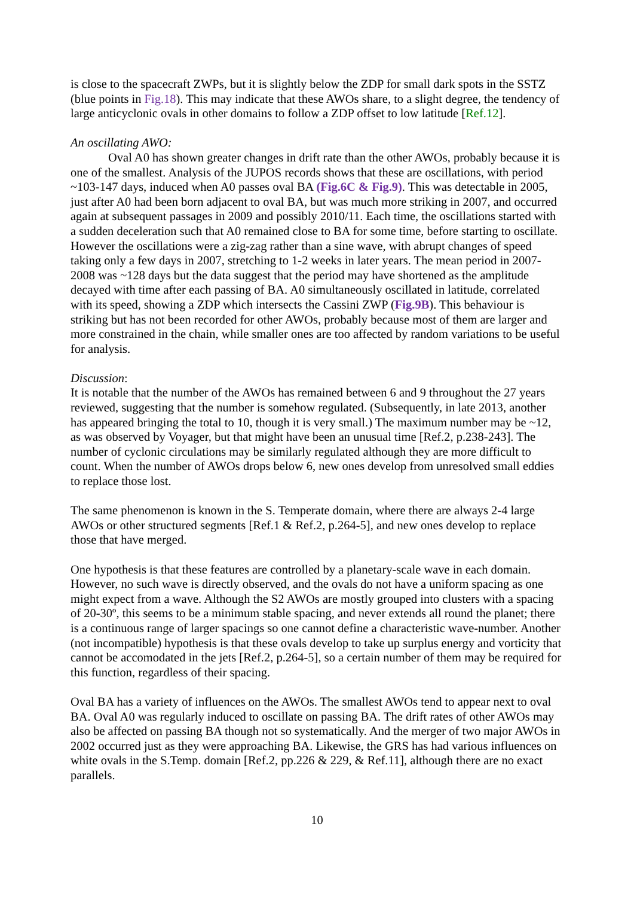is close to the spacecraft ZWPs, but it is slightly below the ZDP for small dark spots in the SSTZ (blue points in Fig.18). This may indicate that these AWOs share, to a slight degree, the tendency of large anticyclonic ovals in other domains to follow a ZDP offset to low latitude [Ref.12].
An oscillating AWO:
Oval A0 has shown greater changes in drift rate than the other AWOs, probably because it is one of the smallest. Analysis of the JUPOS records shows that these are oscillations, with period ~103-147 days, induced when A0 passes oval BA (Fig.6C & Fig.9). This was detectable in 2005, just after A0 had been born adjacent to oval BA, but was much more striking in 2007, and occurred again at subsequent passages in 2009 and possibly 2010/11. Each time, the oscillations started with a sudden deceleration such that A0 remained close to BA for some time, before starting to oscillate. However the oscillations were a zig-zag rather than a sine wave, with abrupt changes of speed taking only a few days in 2007, stretching to 1-2 weeks in later years. The mean period in 2007-2008 was ~128 days but the data suggest that the period may have shortened as the amplitude decayed with time after each passing of BA. A0 simultaneously oscillated in latitude, correlated with its speed, showing a ZDP which intersects the Cassini ZWP (Fig.9B). This behaviour is striking but has not been recorded for other AWOs, probably because most of them are larger and more constrained in the chain, while smaller ones are too affected by random variations to be useful for analysis.
Discussion:
It is notable that the number of the AWOs has remained between 6 and 9 throughout the 27 years reviewed, suggesting that the number is somehow regulated. (Subsequently, in late 2013, another has appeared bringing the total to 10, though it is very small.) The maximum number may be ~12, as was observed by Voyager, but that might have been an unusual time [Ref.2, p.238-243]. The number of cyclonic circulations may be similarly regulated although they are more difficult to count. When the number of AWOs drops below 6, new ones develop from unresolved small eddies to replace those lost.
The same phenomenon is known in the S. Temperate domain, where there are always 2-4 large AWOs or other structured segments [Ref.1 & Ref.2, p.264-5], and new ones develop to replace those that have merged.
One hypothesis is that these features are controlled by a planetary-scale wave in each domain. However, no such wave is directly observed, and the ovals do not have a uniform spacing as one might expect from a wave. Although the S2 AWOs are mostly grouped into clusters with a spacing of 20-30º, this seems to be a minimum stable spacing, and never extends all round the planet; there is a continuous range of larger spacings so one cannot define a characteristic wave-number. Another (not incompatible) hypothesis is that these ovals develop to take up surplus energy and vorticity that cannot be accomodated in the jets [Ref.2, p.264-5], so a certain number of them may be required for this function, regardless of their spacing.
Oval BA has a variety of influences on the AWOs. The smallest AWOs tend to appear next to oval BA. Oval A0 was regularly induced to oscillate on passing BA. The drift rates of other AWOs may also be affected on passing BA though not so systematically. And the merger of two major AWOs in 2002 occurred just as they were approaching BA. Likewise, the GRS has had various influences on white ovals in the S.Temp. domain [Ref.2, pp.226 & 229, & Ref.11], although there are no exact parallels.
10